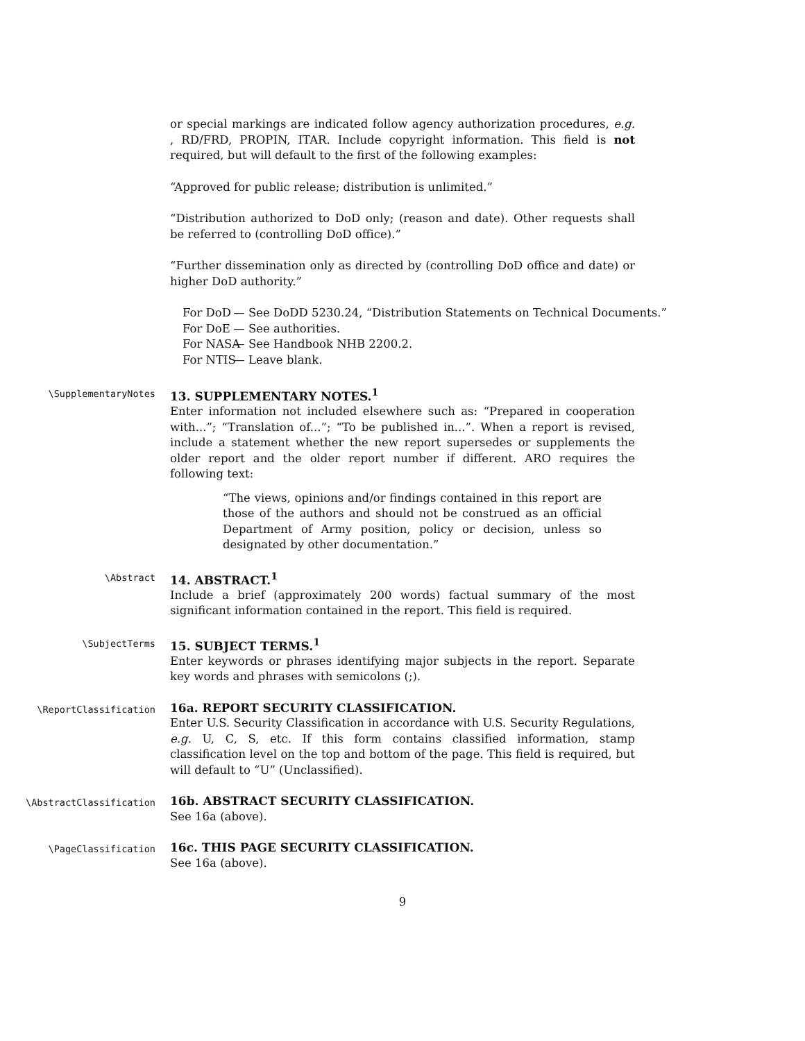or special markings are indicated follow agency authorization procedures, e.g. , RD/FRD, PROPIN, ITAR. Include copyright information. This field is not required, but will default to the first of the following examples:
“Approved for public release; distribution is unlimited.”
“Distribution authorized to DoD only; (reason and date). Other requests shall be referred to (controlling DoD office).”
“Further dissemination only as directed by (controlling DoD office and date) or higher DoD authority.”
For DoD — See DoDD 5230.24, “Distribution Statements on Technical Documents.”
For DoE — See authorities.
For NASA — See Handbook NHB 2200.2.
For NTIS — Leave blank.
\SupplementaryNotes
13. SUPPLEMENTARY NOTES.<sup>1</sup>
Enter information not included elsewhere such as: “Prepared in cooperation with...”; “Translation of...”; “To be published in...”. When a report is revised, include a statement whether the new report supersedes or supplements the older report and the older report number if different. ARO requires the following text:
“The views, opinions and/or findings contained in this report are those of the authors and should not be construed as an official Department of Army position, policy or decision, unless so designated by other documentation.”
\Abstract
14. ABSTRACT.<sup>1</sup>
Include a brief (approximately 200 words) factual summary of the most significant information contained in the report. This field is required.
\SubjectTerms
15. SUBJECT TERMS.<sup>1</sup>
Enter keywords or phrases identifying major subjects in the report. Separate key words and phrases with semicolons (;).
\ReportClassification
16a. REPORT SECURITY CLASSIFICATION.
Enter U.S. Security Classification in accordance with U.S. Security Regulations, e.g. U, C, S, etc. If this form contains classified information, stamp classification level on the top and bottom of the page. This field is required, but will default to “U” (Unclassified).
\AbstractClassification
16b. ABSTRACT SECURITY CLASSIFICATION.
See 16a (above).
\PageClassification
16c. THIS PAGE SECURITY CLASSIFICATION.
See 16a (above).
9